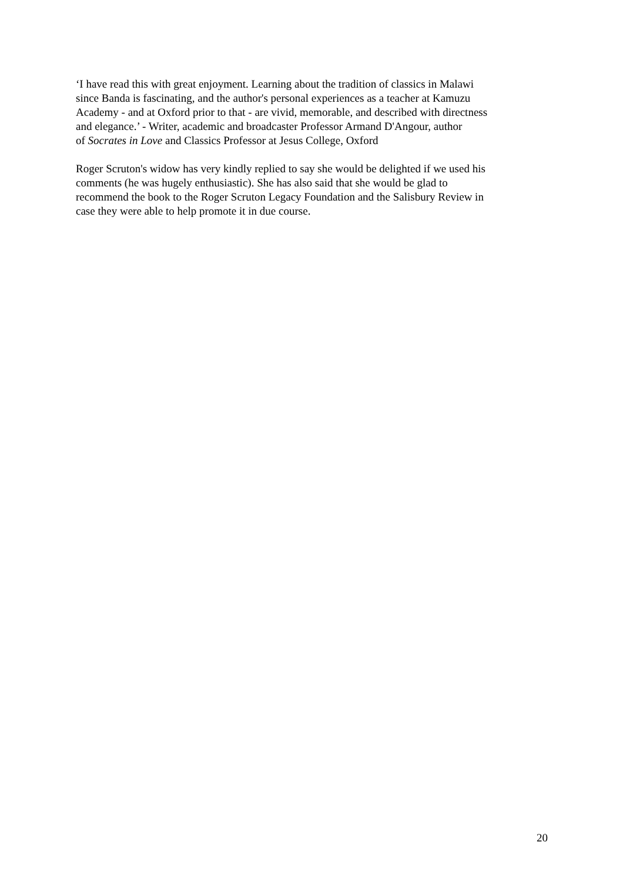‘I have read this with great enjoyment. Learning about the tradition of classics in Malawi
since Banda is fascinating, and the author's personal experiences as a teacher at Kamuzu
Academy - and at Oxford prior to that - are vivid, memorable, and described with directness
and elegance.’ - Writer, academic and broadcaster Professor Armand D'Angour, author
of Socrates in Love and Classics Professor at Jesus College, Oxford
Roger Scruton's widow has very kindly replied to say she would be delighted if we used his
comments (he was hugely enthusiastic). She has also said that she would be glad to
recommend the book to the Roger Scruton Legacy Foundation and the Salisbury Review in
case they were able to help promote it in due course.
20